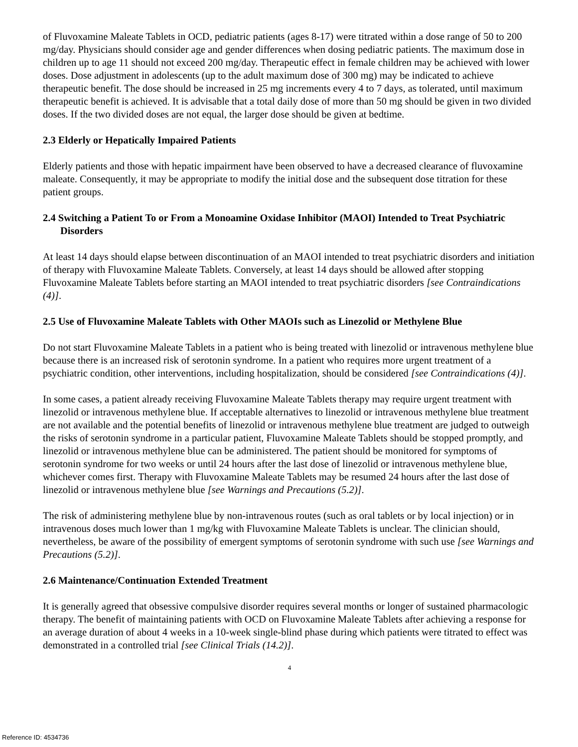of Fluvoxamine Maleate Tablets in OCD, pediatric patients (ages 8-17) were titrated within a dose range of 50 to 200 mg/day. Physicians should consider age and gender differences when dosing pediatric patients. The maximum dose in children up to age 11 should not exceed 200 mg/day. Therapeutic effect in female children may be achieved with lower doses. Dose adjustment in adolescents (up to the adult maximum dose of 300 mg) may be indicated to achieve therapeutic benefit. The dose should be increased in 25 mg increments every 4 to 7 days, as tolerated, until maximum therapeutic benefit is achieved. It is advisable that a total daily dose of more than 50 mg should be given in two divided doses. If the two divided doses are not equal, the larger dose should be given at bedtime.
2.3 Elderly or Hepatically Impaired Patients
Elderly patients and those with hepatic impairment have been observed to have a decreased clearance of fluvoxamine maleate. Consequently, it may be appropriate to modify the initial dose and the subsequent dose titration for these patient groups.
2.4 Switching a Patient To or From a Monoamine Oxidase Inhibitor (MAOI) Intended to Treat Psychiatric Disorders
At least 14 days should elapse between discontinuation of an MAOI intended to treat psychiatric disorders and initiation of therapy with Fluvoxamine Maleate Tablets. Conversely, at least 14 days should be allowed after stopping Fluvoxamine Maleate Tablets before starting an MAOI intended to treat psychiatric disorders [see Contraindications (4)].
2.5 Use of Fluvoxamine Maleate Tablets with Other MAOIs such as Linezolid or Methylene Blue
Do not start Fluvoxamine Maleate Tablets in a patient who is being treated with linezolid or intravenous methylene blue because there is an increased risk of serotonin syndrome. In a patient who requires more urgent treatment of a psychiatric condition, other interventions, including hospitalization, should be considered [see Contraindications (4)].
In some cases, a patient already receiving Fluvoxamine Maleate Tablets therapy may require urgent treatment with linezolid or intravenous methylene blue. If acceptable alternatives to linezolid or intravenous methylene blue treatment are not available and the potential benefits of linezolid or intravenous methylene blue treatment are judged to outweigh the risks of serotonin syndrome in a particular patient, Fluvoxamine Maleate Tablets should be stopped promptly, and linezolid or intravenous methylene blue can be administered. The patient should be monitored for symptoms of serotonin syndrome for two weeks or until 24 hours after the last dose of linezolid or intravenous methylene blue, whichever comes first. Therapy with Fluvoxamine Maleate Tablets may be resumed 24 hours after the last dose of linezolid or intravenous methylene blue [see Warnings and Precautions (5.2)].
The risk of administering methylene blue by non-intravenous routes (such as oral tablets or by local injection) or in intravenous doses much lower than 1 mg/kg with Fluvoxamine Maleate Tablets is unclear. The clinician should, nevertheless, be aware of the possibility of emergent symptoms of serotonin syndrome with such use [see Warnings and Precautions (5.2)].
2.6 Maintenance/Continuation Extended Treatment
It is generally agreed that obsessive compulsive disorder requires several months or longer of sustained pharmacologic therapy. The benefit of maintaining patients with OCD on Fluvoxamine Maleate Tablets after achieving a response for an average duration of about 4 weeks in a 10-week single-blind phase during which patients were titrated to effect was demonstrated in a controlled trial [see Clinical Trials (14.2)].
4
Reference ID: 4534736